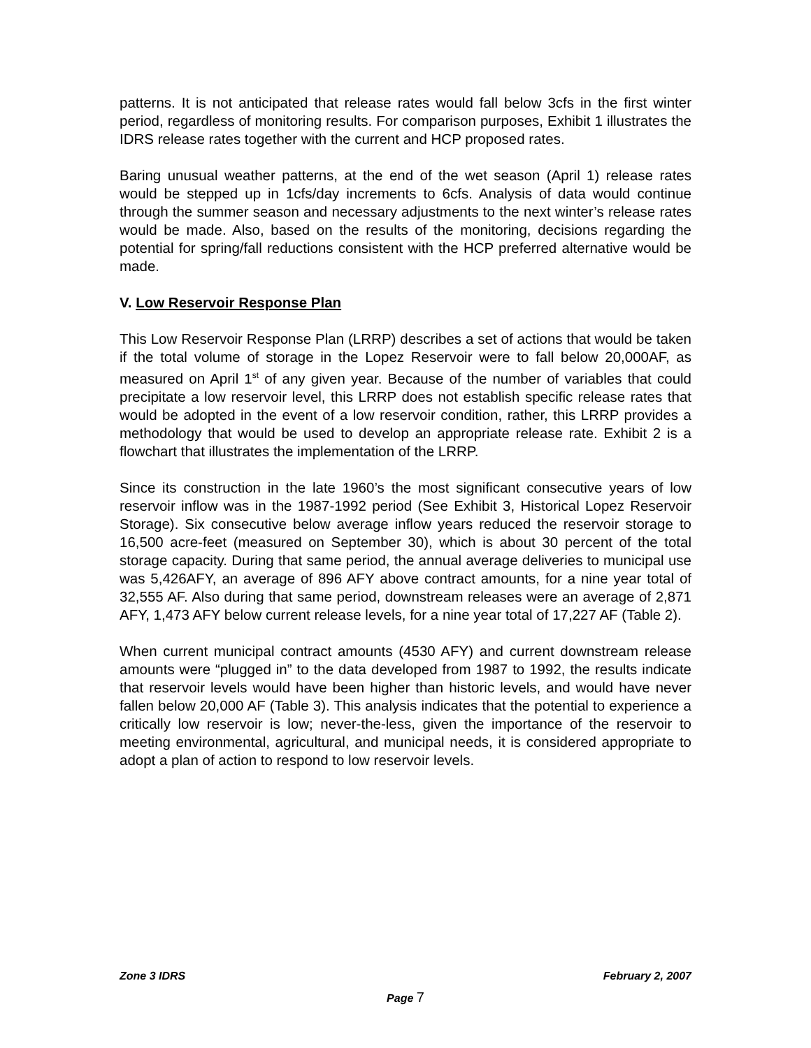patterns. It is not anticipated that release rates would fall below 3cfs in the first winter period, regardless of monitoring results. For comparison purposes, Exhibit 1 illustrates the IDRS release rates together with the current and HCP proposed rates.
Baring unusual weather patterns, at the end of the wet season (April 1) release rates would be stepped up in 1cfs/day increments to 6cfs. Analysis of data would continue through the summer season and necessary adjustments to the next winter’s release rates would be made. Also, based on the results of the monitoring, decisions regarding the potential for spring/fall reductions consistent with the HCP preferred alternative would be made.
V. Low Reservoir Response Plan
This Low Reservoir Response Plan (LRRP) describes a set of actions that would be taken if the total volume of storage in the Lopez Reservoir were to fall below 20,000AF, as measured on April 1<sup>st</sup> of any given year. Because of the number of variables that could precipitate a low reservoir level, this LRRP does not establish specific release rates that would be adopted in the event of a low reservoir condition, rather, this LRRP provides a methodology that would be used to develop an appropriate release rate. Exhibit 2 is a flowchart that illustrates the implementation of the LRRP.
Since its construction in the late 1960’s the most significant consecutive years of low reservoir inflow was in the 1987-1992 period (See Exhibit 3, Historical Lopez Reservoir Storage). Six consecutive below average inflow years reduced the reservoir storage to 16,500 acre-feet (measured on September 30), which is about 30 percent of the total storage capacity. During that same period, the annual average deliveries to municipal use was 5,426AFY, an average of 896 AFY above contract amounts, for a nine year total of 32,555 AF. Also during that same period, downstream releases were an average of 2,871 AFY, 1,473 AFY below current release levels, for a nine year total of 17,227 AF (Table 2).
When current municipal contract amounts (4530 AFY) and current downstream release amounts were “plugged in” to the data developed from 1987 to 1992, the results indicate that reservoir levels would have been higher than historic levels, and would have never fallen below 20,000 AF (Table 3). This analysis indicates that the potential to experience a critically low reservoir is low; never-the-less, given the importance of the reservoir to meeting environmental, agricultural, and municipal needs, it is considered appropriate to adopt a plan of action to respond to low reservoir levels.
Zone 3 IDRS February 2, 2007
Page 7